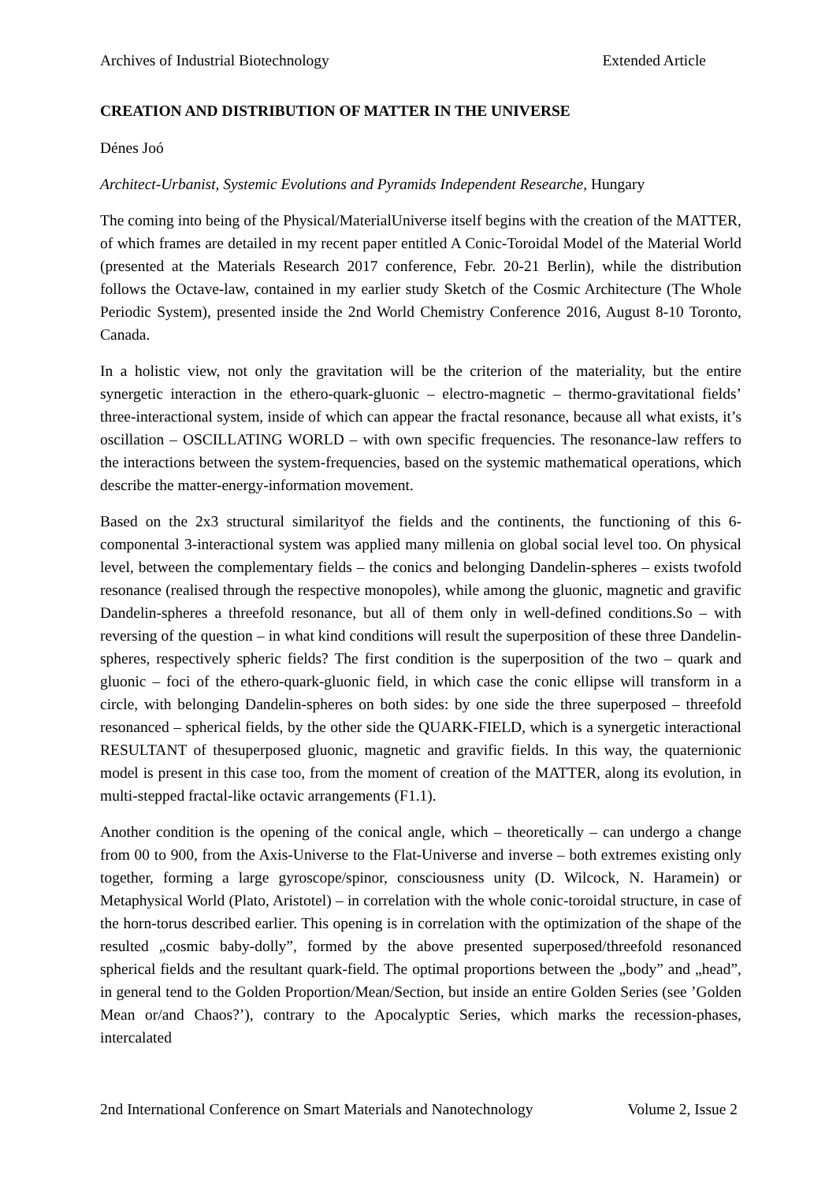Archives of Industrial Biotechnology Extended Article
CREATION AND DISTRIBUTION OF MATTER IN THE UNIVERSE
Dénes Joó
Architect-Urbanist, Systemic Evolutions and Pyramids Independent Researche, Hungary
The coming into being of the Physical/MaterialUniverse itself begins with the creation of the MATTER, of which frames are detailed in my recent paper entitled A Conic-Toroidal Model of the Material World (presented at the Materials Research 2017 conference, Febr. 20-21 Berlin), while the distribution follows the Octave-law, contained in my earlier study Sketch of the Cosmic Architecture (The Whole Periodic System), presented inside the 2nd World Chemistry Conference 2016, August 8-10 Toronto, Canada.
In a holistic view, not only the gravitation will be the criterion of the materiality, but the entire synergetic interaction in the ethero-quark-gluonic – electro-magnetic – thermo-gravitational fields’ three-interactional system, inside of which can appear the fractal resonance, because all what exists, it’s oscillation – OSCILLATING WORLD – with own specific frequencies. The resonance-law reffers to the interactions between the system-frequencies, based on the systemic mathematical operations, which describe the matter-energy-information movement.
Based on the 2x3 structural similarityof the fields and the continents, the functioning of this 6-componental 3-interactional system was applied many millenia on global social level too. On physical level, between the complementary fields – the conics and belonging Dandelin-spheres – exists twofold resonance (realised through the respective monopoles), while among the gluonic, magnetic and gravific Dandelin-spheres a threefold resonance, but all of them only in well-defined conditions.So – with reversing of the question – in what kind conditions will result the superposition of these three Dandelin-spheres, respectively spheric fields? The first condition is the superposition of the two – quark and gluonic – foci of the ethero-quark-gluonic field, in which case the conic ellipse will transform in a circle, with belonging Dandelin-spheres on both sides: by one side the three superposed – threefold resonanced – spherical fields, by the other side the QUARK-FIELD, which is a synergetic interactional RESULTANT of thesuperposed gluonic, magnetic and gravific fields. In this way, the quaternionic model is present in this case too, from the moment of creation of the MATTER, along its evolution, in multi-stepped fractal-like octavic arrangements (F1.1).
Another condition is the opening of the conical angle, which – theoretically – can undergo a change from 00 to 900, from the Axis-Universe to the Flat-Universe and inverse – both extremes existing only together, forming a large gyroscope/spinor, consciousness unity (D. Wilcock, N. Haramein) or Metaphysical World (Plato, Aristotel) – in correlation with the whole conic-toroidal structure, in case of the horn-torus described earlier. This opening is in correlation with the optimization of the shape of the resulted „cosmic baby-dolly”, formed by the above presented superposed/threefold resonanced spherical fields and the resultant quark-field. The optimal proportions between the „body” and „head”, in general tend to the Golden Proportion/Mean/Section, but inside an entire Golden Series (see ’Golden Mean or/and Chaos?’), contrary to the Apocalyptic Series, which marks the recession-phases, intercalated
2nd International Conference on Smart Materials and Nanotechnology Volume 2, Issue 2